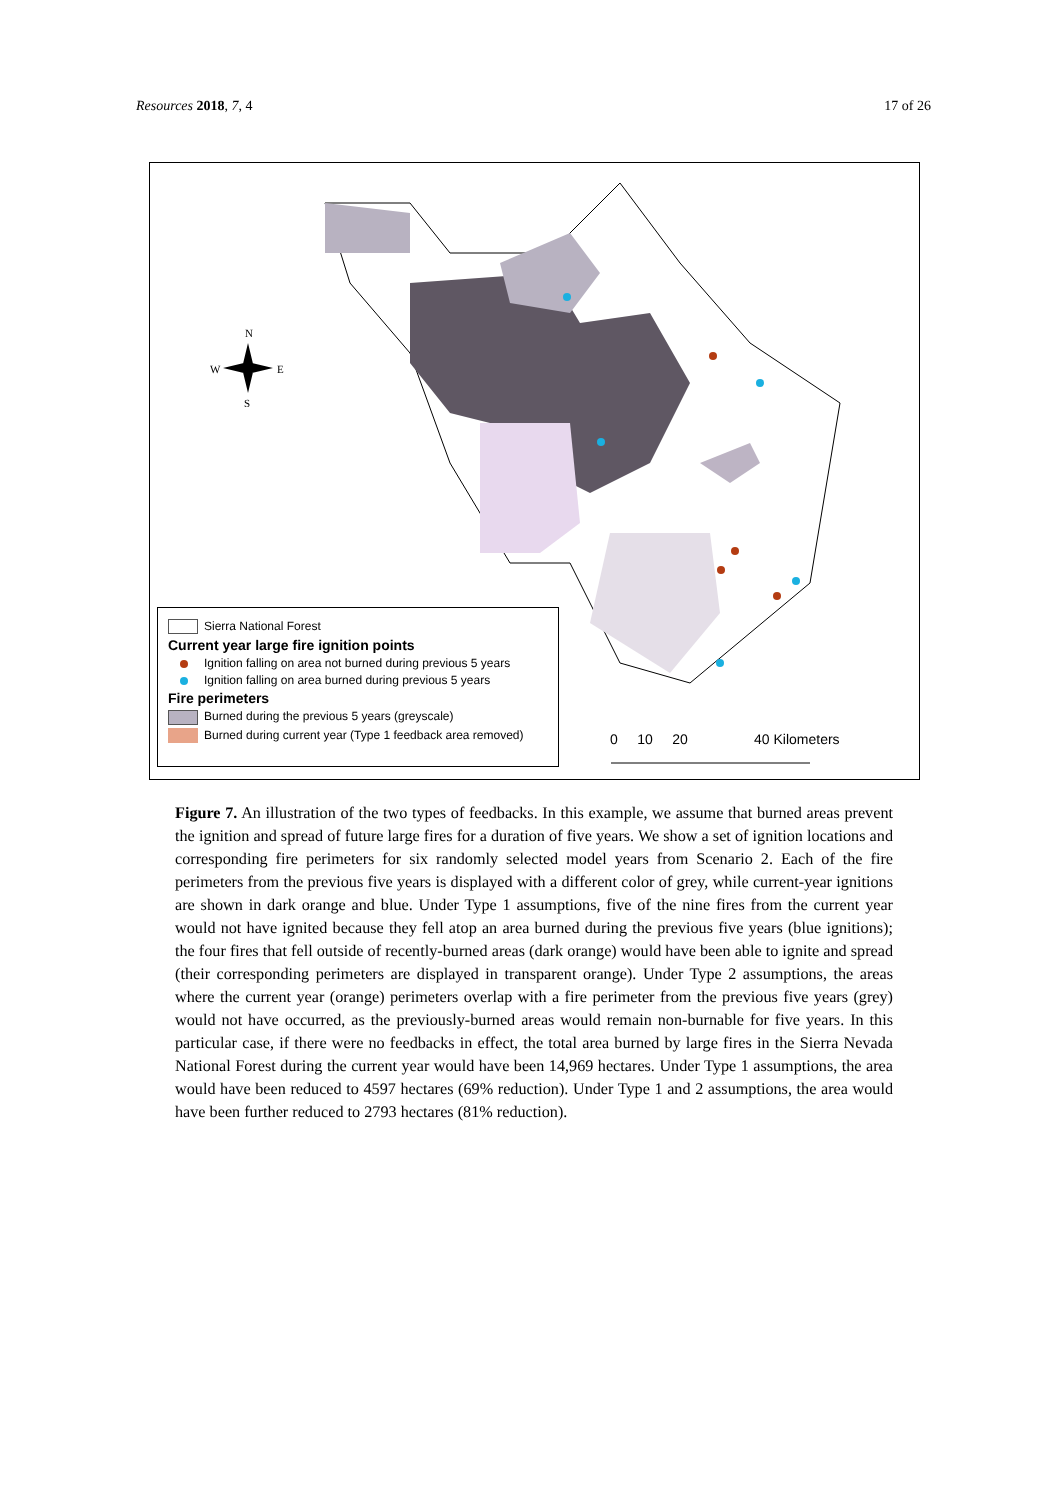Resources 2018, 7, 4 17 of 26
N
W
E
S
Sierra National Forest
Current year large fire ignition points
Ignition falling on area not burned during previous 5 years
Ignition falling on area burned during previous 5 years
Fire perimeters
Burned during the previous 5 years (greyscale)
Burned during current year (Type 1 feedback area removed)
0 10 20 40 Kilometers
Figure 7. An illustration of the two types of feedbacks. In this example, we assume that burned areas prevent the ignition and spread of future large fires for a duration of five years. We show a set of ignition locations and corresponding fire perimeters for six randomly selected model years from Scenario 2. Each of the fire perimeters from the previous five years is displayed with a different color of grey, while current-year ignitions are shown in dark orange and blue. Under Type 1 assumptions, five of the nine fires from the current year would not have ignited because they fell atop an area burned during the previous five years (blue ignitions); the four fires that fell outside of recently-burned areas (dark orange) would have been able to ignite and spread (their corresponding perimeters are displayed in transparent orange). Under Type 2 assumptions, the areas where the current year (orange) perimeters overlap with a fire perimeter from the previous five years (grey) would not have occurred, as the previously-burned areas would remain non-burnable for five years. In this particular case, if there were no feedbacks in effect, the total area burned by large fires in the Sierra Nevada National Forest during the current year would have been 14,969 hectares. Under Type 1 assumptions, the area would have been reduced to 4597 hectares (69% reduction). Under Type 1 and 2 assumptions, the area would have been further reduced to 2793 hectares (81% reduction).